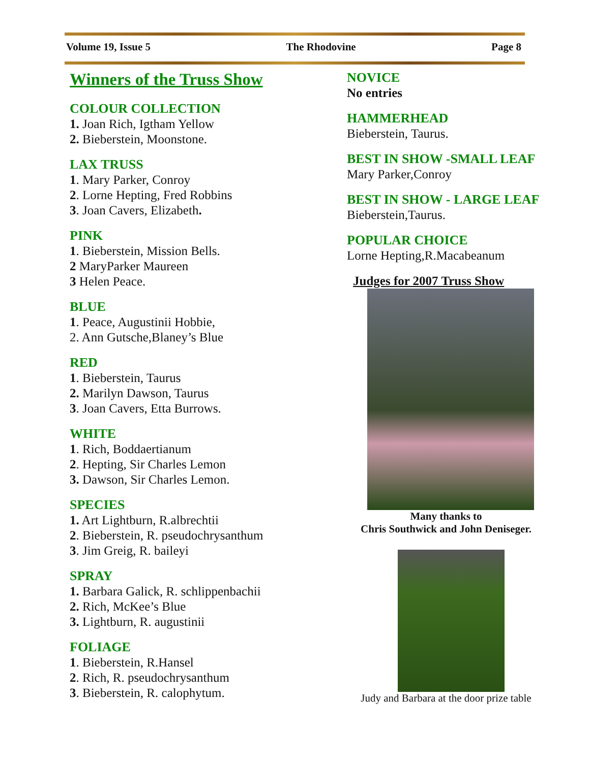Volume 19, Issue 5 The Rhodovine Page 8
Winners of the Truss Show
COLOUR COLLECTION
1. Joan Rich, Igtham Yellow
2. Bieberstein, Moonstone.
LAX TRUSS
1. Mary Parker, Conroy
2. Lorne Hepting, Fred Robbins
3. Joan Cavers, Elizabeth.
PINK
1. Bieberstein, Mission Bells.
2 MaryParker Maureen
3 Helen Peace.
BLUE
1. Peace, Augustinii Hobbie,
2. Ann Gutsche,Blaney’s Blue
RED
1. Bieberstein, Taurus
2. Marilyn Dawson, Taurus
3. Joan Cavers, Etta Burrows.
WHITE
1. Rich, Boddaertianum
2. Hepting, Sir Charles Lemon
3. Dawson, Sir Charles Lemon.
SPECIES
1. Art Lightburn, R.albrechtii
2. Bieberstein, R. pseudochrysanthum
3. Jim Greig, R. baileyi
SPRAY
1. Barbara Galick, R. schlippenbachii
2. Rich, McKee’s Blue
3. Lightburn, R. augustinii
FOLIAGE
1. Bieberstein, R.Hansel
2. Rich, R. pseudochrysanthum
3. Bieberstein, R. calophytum.
NOVICE
No entries
HAMMERHEAD
Bieberstein, Taurus.
BEST IN SHOW -SMALL LEAF
Mary Parker,Conroy
BEST IN SHOW - LARGE LEAF
Bieberstein,Taurus.
POPULAR CHOICE
Lorne Hepting,R.Macabeanum
Judges for 2007 Truss Show
Many thanks to
Chris Southwick and John Deniseger.
Judy and Barbara at the door prize table